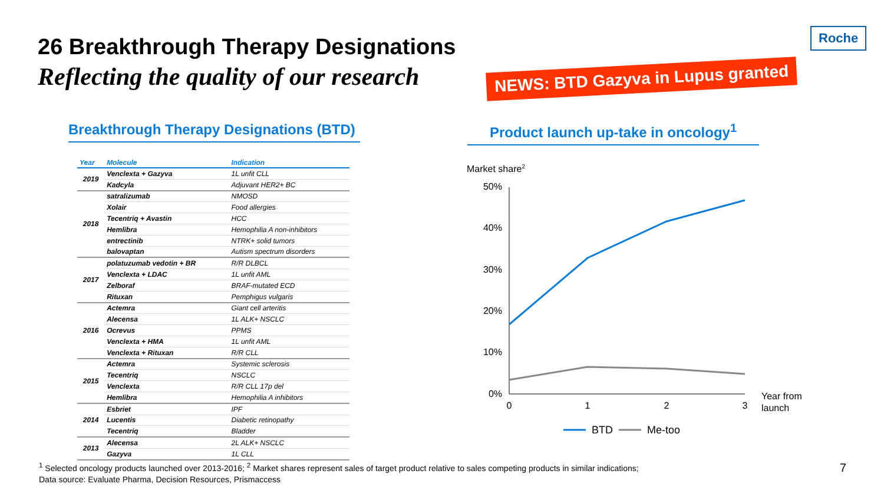Roche
26 Breakthrough Therapy Designations
Reflecting the quality of our research
NEWS: BTD Gazyva in Lupus granted
Breakthrough Therapy Designations (BTD)
Product launch up-take in oncology<sup>1</sup>
| Year | Molecule | Indication |
| --- | --- | --- |
| 2019 | Venclexta + Gazyva | 1L unfit CLL |
| | Kadcyla | Adjuvant HER2+ BC |
| 2018 | satralizumab | NMOSD |
| | Xolair | Food allergies |
| | Tecentriq + Avastin | HCC |
| | Hemlibra | Hemophilia A non-inhibitors |
| | entrectinib | NTRK+ solid tumors |
| | balovaptan | Autism spectrum disorders |
| 2017 | polatuzumab vedotin + BR | R/R DLBCL |
| | Venclexta + LDAC | 1L unfit AML |
| | Zelboraf | BRAF-mutated ECD |
| | Rituxan | Pemphigus vulgaris |
| 2016 | Actemra | Giant cell arteritis |
| | Alecensa | 1L ALK+ NSCLC |
| | Ocrevus | PPMS |
| | Venclexta + HMA | 1L unfit AML |
| | Venclexta + Rituxan | R/R CLL |
| 2015 | Actemra | Systemic sclerosis |
| | Tecentriq | NSCLC |
| | Venclexta | R/R CLL 17p del |
| | Hemlibra | Hemophilia A inhibitors |
| 2014 | Esbriet | IPF |
| | Lucentis | Diabetic retinopathy |
| | Tecentriq | Bladder |
| 2013 | Alecensa | 2L ALK+ NSCLC |
| | Gazyva | 1L CLL |
Market share2
50%
40%
30%
20%
10%
0%
0
1
2
3
Year from
launch
BTD
Me-too
<sup>1</sup> Selected oncology products launched over 2013-2016; <sup>2</sup> Market shares represent sales of target product relative to sales competing products in similar indications;
Data source: Evaluate Pharma, Decision Resources, Prismaccess
7